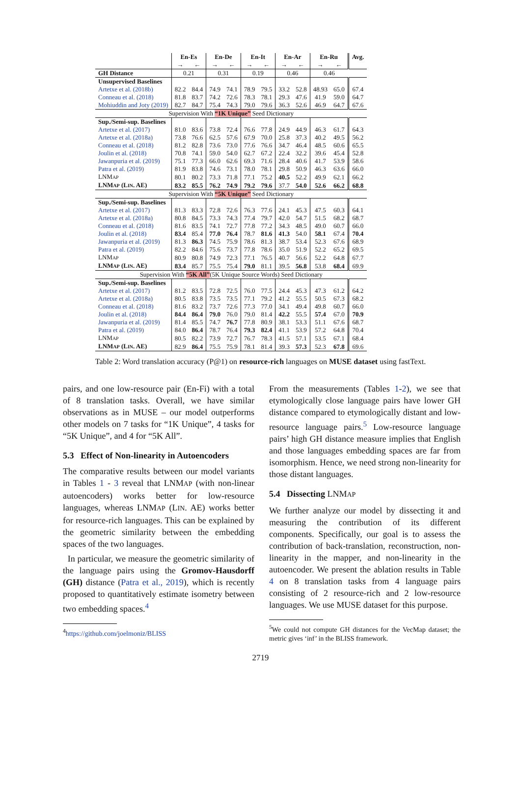| | En-Es | | En-De | | En-It | | En-Ar | | En-Ru | | Avg. |
| --- | --- | --- | --- | --- | --- | --- | --- | --- | --- | --- | --- |
| | → | ← | → | ← | → | ← | → | ← | → | ← | |
| GH Distance | 0.21 | | 0.31 | | 0.19 | | 0.46 | | 0.46 | | |
| Unsupervised Baselines | | | | | | | | | | | |
| Artetxe et al. (2018b) | 82.2 | 84.4 | 74.9 | 74.1 | 78.9 | 79.5 | 33.2 | 52.8 | 48.93 | 65.0 | 67.4 |
| Conneau et al. (2018) | 81.8 | 83.7 | 74.2 | 72.6 | 78.3 | 78.1 | 29.3 | 47.6 | 41.9 | 59.0 | 64.7 |
| Mohiuddin and Joty (2019) | 82.7 | 84.7 | 75.4 | 74.3 | 79.0 | 79.6 | 36.3 | 52.6 | 46.9 | 64.7 | 67.6 |
| Supervision With “1K Unique” Seed Dictionary | | | | | | | | | | | |
| Sup./Semi-sup. Baselines | | | | | | | | | | | |
| Artetxe et al. (2017) | 81.0 | 83.6 | 73.8 | 72.4 | 76.6 | 77.8 | 24.9 | 44.9 | 46.3 | 61.7 | 64.3 |
| Artetxe et al. (2018a) | 73.8 | 76.6 | 62.5 | 57.6 | 67.9 | 70.0 | 25.8 | 37.3 | 40.2 | 49.5 | 56.2 |
| Conneau et al. (2018) | 81.2 | 82.8 | 73.6 | 73.0 | 77.6 | 76.6 | 34.7 | 46.4 | 48.5 | 60.6 | 65.5 |
| Joulin et al. (2018) | 70.8 | 74.1 | 59.0 | 54.0 | 62.7 | 67.2 | 22.4 | 32.2 | 39.6 | 45.4 | 52.8 |
| Jawanpuria et al. (2019) | 75.1 | 77.3 | 66.0 | 62.6 | 69.3 | 71.6 | 28.4 | 40.6 | 41.7 | 53.9 | 58.6 |
| Patra et al. (2019) | 81.9 | 83.8 | 74.6 | 73.1 | 78.0 | 78.1 | 29.8 | 50.9 | 46.3 | 63.6 | 66.0 |
| LNM AP | 80.1 | 80.2 | 73.3 | 71.8 | 77.1 | 75.2 | 40.5 | 52.2 | 49.9 | 62.1 | 66.2 |
| LNM AP (L IN . AE) | 83.2 | 85.5 | 76.2 | 74.9 | 79.2 | 79.6 | 37.7 | 54.0 | 52.6 | 66.2 | 68.8 |
| Supervision With “5K Unique” Seed Dictionary | | | | | | | | | | | |
| Sup./Semi-sup. Baselines | | | | | | | | | | | |
| Artetxe et al. (2017) | 81.3 | 83.3 | 72.8 | 72.6 | 76.3 | 77.6 | 24.1 | 45.3 | 47.5 | 60.3 | 64.1 |
| Artetxe et al. (2018a) | 80.8 | 84.5 | 73.3 | 74.3 | 77.4 | 79.7 | 42.0 | 54.7 | 51.5 | 68.2 | 68.7 |
| Conneau et al. (2018) | 81.6 | 83.5 | 74.1 | 72.7 | 77.8 | 77.2 | 34.3 | 48.5 | 49.0 | 60.7 | 66.0 |
| Joulin et al. (2018) | 83.4 | 85.4 | 77.0 | 76.4 | 78.7 | 81.6 | 41.3 | 54.0 | 58.1 | 67.4 | 70.4 |
| Jawanpuria et al. (2019) | 81.3 | 86.3 | 74.5 | 75.9 | 78.6 | 81.3 | 38.7 | 53.4 | 52.3 | 67.6 | 68.9 |
| Patra et al. (2019) | 82.2 | 84.6 | 75.6 | 73.7 | 77.8 | 78.6 | 35.0 | 51.9 | 52.2 | 65.2 | 69.5 |
| LNM AP | 80.9 | 80.8 | 74.9 | 72.3 | 77.1 | 76.5 | 40.7 | 56.6 | 52.2 | 64.8 | 67.7 |
| LNM AP (L IN . AE) | 83.4 | 85.7 | 75.5 | 75.4 | 79.0 | 81.1 | 39.5 | 56.8 | 53.8 | 68.4 | 69.9 |
| Supervision With “5K All” (5K Unique Source Words) Seed Dictionary | | | | | | | | | | | |
| Sup./Semi-sup. Baselines | | | | | | | | | | | |
| Artetxe et al. (2017) | 81.2 | 83.5 | 72.8 | 72.5 | 76.0 | 77.5 | 24.4 | 45.3 | 47.3 | 61.2 | 64.2 |
| Artetxe et al. (2018a) | 80.5 | 83.8 | 73.5 | 73.5 | 77.1 | 79.2 | 41.2 | 55.5 | 50.5 | 67.3 | 68.2 |
| Conneau et al. (2018) | 81.6 | 83.2 | 73.7 | 72.6 | 77.3 | 77.0 | 34.1 | 49.4 | 49.8 | 60.7 | 66.0 |
| Joulin et al. (2018) | 84.4 | 86.4 | 79.0 | 76.0 | 79.0 | 81.4 | 42.2 | 55.5 | 57.4 | 67.0 | 70.9 |
| Jawanpuria et al. (2019) | 81.4 | 85.5 | 74.7 | 76.7 | 77.8 | 80.9 | 38.1 | 53.3 | 51.1 | 67.6 | 68.7 |
| Patra et al. (2019) | 84.0 | 86.4 | 78.7 | 76.4 | 79.3 | 82.4 | 41.1 | 53.9 | 57.2 | 64.8 | 70.4 |
| LNM AP | 80.5 | 82.2 | 73.9 | 72.7 | 76.7 | 78.3 | 41.5 | 57.1 | 53.5 | 67.1 | 68.4 |
| LNM AP (L IN . AE) | 82.9 | 86.4 | 75.5 | 75.9 | 78.1 | 81.4 | 39.3 | 57.3 | 52.3 | 67.8 | 69.6 |
Table 2: Word translation accuracy (P@1) on resource-rich languages on MUSE dataset using fastText.
pairs, and one low-resource pair (En-Fi) with a total of 8 translation tasks. Overall, we have similar observations as in MUSE – our model outperforms other models on 7 tasks for “1K Unique”, 4 tasks for “5K Unique”, and 4 for “5K All”.
5.3 Effect of Non-linearity in Autoencoders
The comparative results between our model variants in Tables 1 - 3 reveal that LNMAP (with non-linear autoencoders) works better for low-resource languages, whereas LNMAP (LIN. AE) works better for resource-rich languages. This can be explained by the geometric similarity between the embedding spaces of the two languages.
In particular, we measure the geometric similarity of the language pairs using the Gromov-Hausdorff (GH) distance (Patra et al., 2019), which is recently proposed to quantitatively estimate isometry between two embedding spaces.<sup>4</sup>
<sup>4</sup> https://github.com/joelmoniz/BLISS
From the measurements (Tables 1-2), we see that etymologically close language pairs have lower GH distance compared to etymologically distant and low-resource language pairs.<sup>5</sup> Low-resource language pairs’ high GH distance measure implies that English and those languages embedding spaces are far from isomorphism. Hence, we need strong non-linearity for those distant languages.
5.4 Dissecting LNMAP
We further analyze our model by dissecting it and measuring the contribution of its different components. Specifically, our goal is to assess the contribution of back-translation, reconstruction, non-linearity in the mapper, and non-linearity in the autoencoder. We present the ablation results in Table 4 on 8 translation tasks from 4 language pairs consisting of 2 resource-rich and 2 low-resource languages. We use MUSE dataset for this purpose.
<sup>5</sup> We could not compute GH distances for the VecMap dataset; the metric gives ‘inf’ in the BLISS framework.
2719